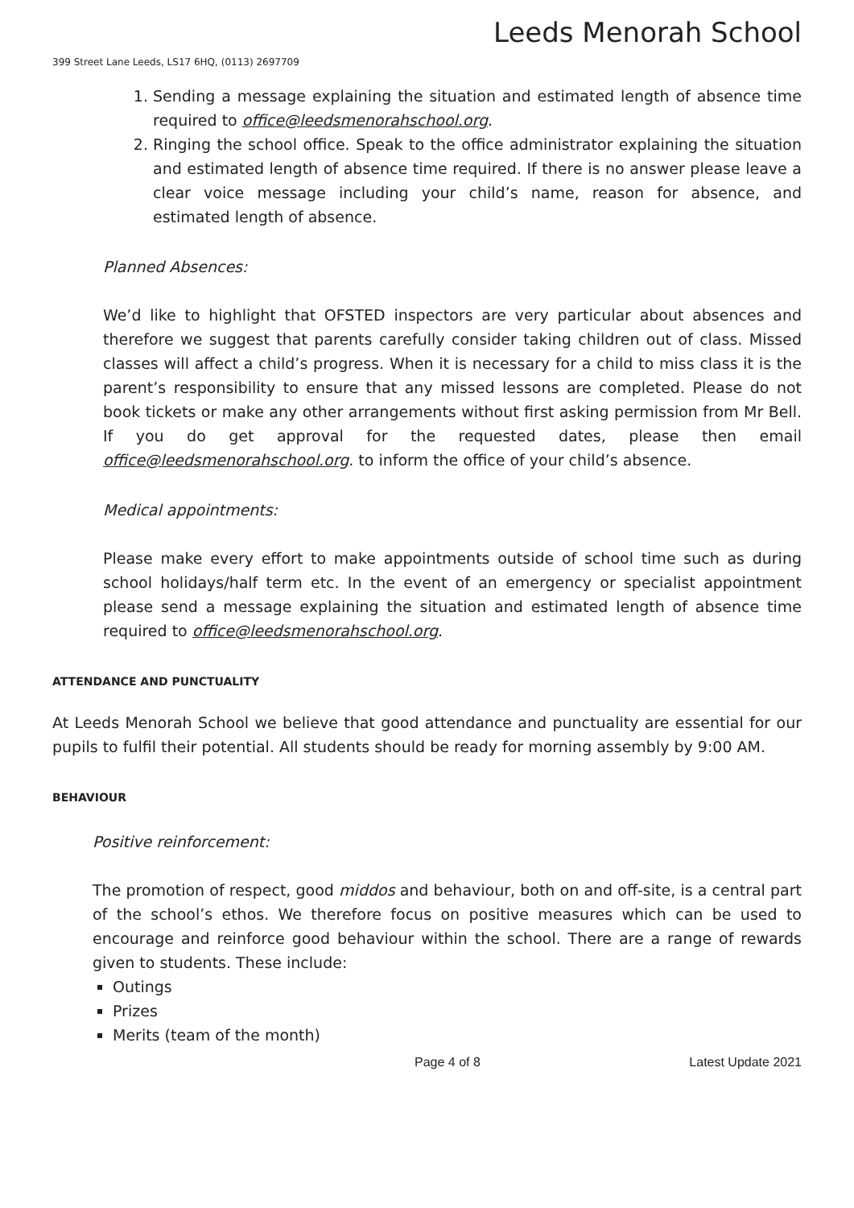Leeds Menorah School
399 Street Lane Leeds, LS17 6HQ, (0113) 2697709
1. Sending a message explaining the situation and estimated length of absence time required to office@leedsmenorahschool.org.
2. Ringing the school office. Speak to the office administrator explaining the situation and estimated length of absence time required. If there is no answer please leave a clear voice message including your child’s name, reason for absence, and estimated length of absence.
Planned Absences:
We’d like to highlight that OFSTED inspectors are very particular about absences and therefore we suggest that parents carefully consider taking children out of class. Missed classes will affect a child’s progress. When it is necessary for a child to miss class it is the parent’s responsibility to ensure that any missed lessons are completed. Please do not book tickets or make any other arrangements without first asking permission from Mr Bell. If you do get approval for the requested dates, please then email office@leedsmenorahschool.org. to inform the office of your child’s absence.
Medical appointments:
Please make every effort to make appointments outside of school time such as during school holidays/half term etc. In the event of an emergency or specialist appointment please send a message explaining the situation and estimated length of absence time required to office@leedsmenorahschool.org.
ATTENDANCE AND PUNCTUALITY
At Leeds Menorah School we believe that good attendance and punctuality are essential for our pupils to fulfil their potential. All students should be ready for morning assembly by 9:00 AM.
BEHAVIOUR
Positive reinforcement:
The promotion of respect, good middos and behaviour, both on and off-site, is a central part of the school’s ethos. We therefore focus on positive measures which can be used to encourage and reinforce good behaviour within the school. There are a range of rewards given to students. These include:
Outings
Prizes
Merits (team of the month)
Page 4 of 8 Latest Update 2021